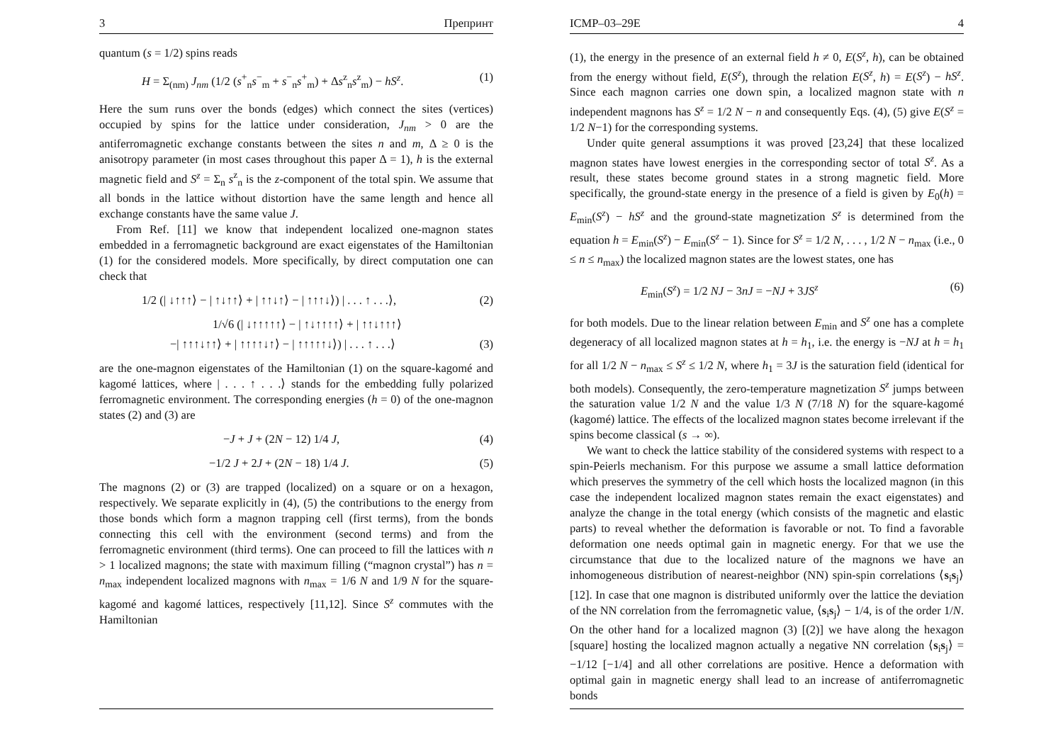3 Препринт
quantum (s = 1/2) spins reads
H = Σ<sub>(nm)</sub> J<sub>nm</sub> (1/2 (s<sup>+</sup><sub>n</sub>s<sup>−</sup><sub>m</sub> + s<sup>−</sup><sub>n</sub>s<sup>+</sup><sub>m</sub>) + Δs<sup>z</sup><sub>n</sub>s<sup>z</sup><sub>m</sub>) − hS<sup>z</sup>. (1)
Here the sum runs over the bonds (edges) which connect the sites (vertices) occupied by spins for the lattice under consideration, J<sub>nm</sub> > 0 are the antiferromagnetic exchange constants between the sites n and m, Δ ≥ 0 is the anisotropy parameter (in most cases throughout this paper Δ = 1), h is the external magnetic field and S<sup>z</sup> = Σ<sub>n</sub> s<sup>z</sup><sub>n</sub> is the z-component of the total spin. We assume that all bonds in the lattice without distortion have the same length and hence all exchange constants have the same value J.
From Ref. [11] we know that independent localized one-magnon states embedded in a ferromagnetic background are exact eigenstates of the Hamiltonian (1) for the considered models. More specifically, by direct computation one can check that
1/2 (| ↓↑↑↑⟩ − | ↑↓↑↑⟩ + | ↑↑↓↑⟩ − | ↑↑↑↓⟩) | . . . ↑ . . .⟩, (2)
1/√6 (| ↓↑↑↑↑↑⟩ − | ↑↓↑↑↑↑⟩ + | ↑↑↓↑↑↑⟩
−| ↑↑↑↓↑↑⟩ + | ↑↑↑↑↓↑⟩ − | ↑↑↑↑↑↓⟩) | . . . ↑ . . .⟩ (3)
are the one-magnon eigenstates of the Hamiltonian (1) on the square-kagomé and kagomé lattices, where | . . . ↑ . . .⟩ stands for the embedding fully polarized ferromagnetic environment. The corresponding energies (h = 0) of the one-magnon states (2) and (3) are
−J + J + (2N − 12) 1/4 J, (4)
−1/2 J + 2J + (2N − 18) 1/4 J. (5)
The magnons (2) or (3) are trapped (localized) on a square or on a hexagon, respectively. We separate explicitly in (4), (5) the contributions to the energy from those bonds which form a magnon trapping cell (first terms), from the bonds connecting this cell with the environment (second terms) and from the ferromagnetic environment (third terms). One can proceed to fill the lattices with n > 1 localized magnons; the state with maximum filling (“magnon crystal”) has n = n<sub>max</sub> independent localized magnons with n<sub>max</sub> = 1/6 N and 1/9 N for the square-kagomé and kagomé lattices, respectively [11,12]. Since S<sup>z</sup> commutes with the Hamiltonian
ICMP–03–29E 4
(1), the energy in the presence of an external field h ≠ 0, E(S<sup>z</sup>, h), can be obtained from the energy without field, E(S<sup>z</sup>), through the relation E(S<sup>z</sup>, h) = E(S<sup>z</sup>) − hS<sup>z</sup>. Since each magnon carries one down spin, a localized magnon state with n independent magnons has S<sup>z</sup> = 1/2 N − n and consequently Eqs. (4), (5) give E(S<sup>z</sup> = 1/2 N−1) for the corresponding systems.
Under quite general assumptions it was proved [23,24] that these localized magnon states have lowest energies in the corresponding sector of total S<sup>z</sup>. As a result, these states become ground states in a strong magnetic field. More specifically, the ground-state energy in the presence of a field is given by E<sub>0</sub>(h) = E<sub>min</sub>(S<sup>z</sup>) − hS<sup>z</sup> and the ground-state magnetization S<sup>z</sup> is determined from the equation h = E<sub>min</sub>(S<sup>z</sup>) − E<sub>min</sub>(S<sup>z</sup> − 1). Since for S<sup>z</sup> = 1/2 N, . . . , 1/2 N − n<sub>max</sub> (i.e., 0 ≤ n ≤ n<sub>max</sub>) the localized magnon states are the lowest states, one has
E<sub>min</sub>(S<sup>z</sup>) = 1/2 NJ − 3nJ = −NJ + 3JS<sup>z</sup> (6)
for both models. Due to the linear relation between E<sub>min</sub> and S<sup>z</sup> one has a complete degeneracy of all localized magnon states at h = h<sub>1</sub>, i.e. the energy is −NJ at h = h<sub>1</sub> for all 1/2 N − n<sub>max</sub> ≤ S<sup>z</sup> ≤ 1/2 N, where h<sub>1</sub> = 3J is the saturation field (identical for both models). Consequently, the zero-temperature magnetization S<sup>z</sup> jumps between the saturation value 1/2 N and the value 1/3 N (7/18 N) for the square-kagomé (kagomé) lattice. The effects of the localized magnon states become irrelevant if the spins become classical (s → ∞).
We want to check the lattice stability of the considered systems with respect to a spin-Peierls mechanism. For this purpose we assume a small lattice deformation which preserves the symmetry of the cell which hosts the localized magnon (in this case the independent localized magnon states remain the exact eigenstates) and analyze the change in the total energy (which consists of the magnetic and elastic parts) to reveal whether the deformation is favorable or not. To find a favorable deformation one needs optimal gain in magnetic energy. For that we use the circumstance that due to the localized nature of the magnons we have an inhomogeneous distribution of nearest-neighbor (NN) spin-spin correlations ⟨s<sub>i</sub>s<sub>j</sub>⟩ [12]. In case that one magnon is distributed uniformly over the lattice the deviation of the NN correlation from the ferromagnetic value, ⟨s<sub>i</sub>s<sub>j</sub>⟩ − 1/4, is of the order 1/N. On the other hand for a localized magnon (3) [(2)] we have along the hexagon [square] hosting the localized magnon actually a negative NN correlation ⟨s<sub>i</sub>s<sub>j</sub>⟩ = −1/12 [−1/4] and all other correlations are positive. Hence a deformation with optimal gain in magnetic energy shall lead to an increase of antiferromagnetic bonds